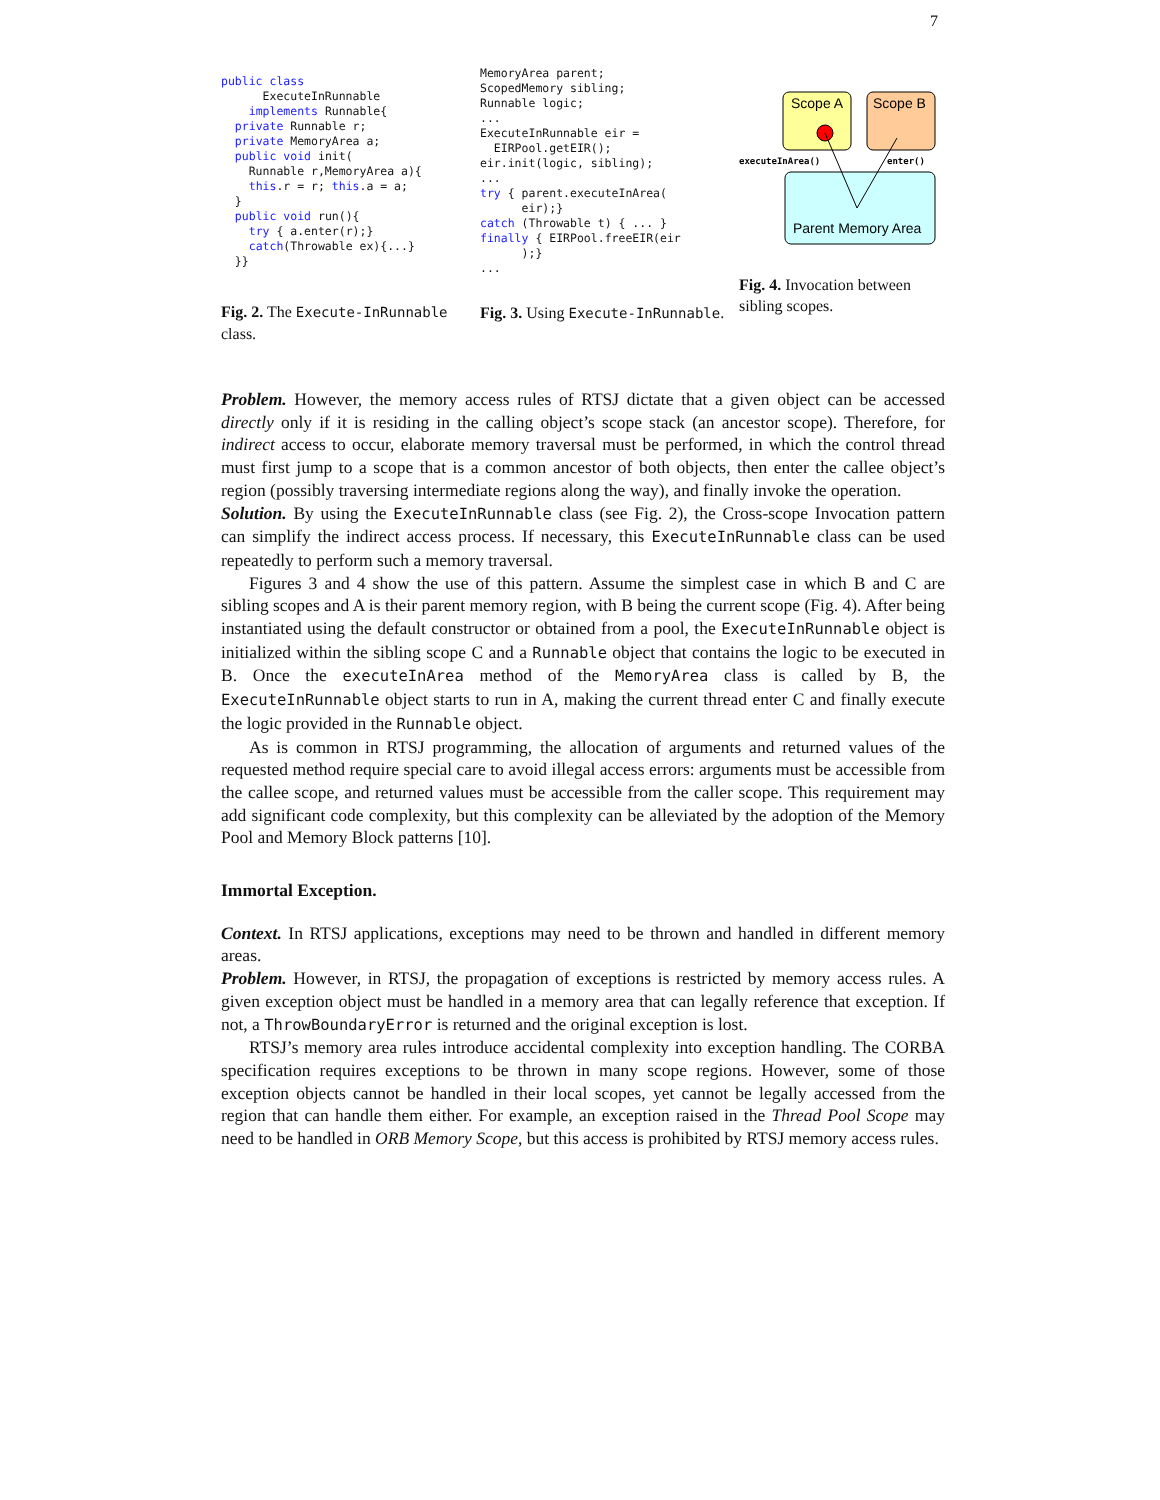7
public class
      ExecuteInRunnable
    implements Runnable{
  private Runnable r;
  private MemoryArea a;
  public void init(
    Runnable r,MemoryArea a){
    this.r = r; this.a = a;
  }
  public void run(){
    try { a.enter(r);}
    catch(Throwable ex){...}
  }}
Fig. 2. The Execute-InRunnable class.
MemoryArea parent;
ScopedMemory sibling;
Runnable logic;
...
ExecuteInRunnable eir =
  EIRPool.getEIR();
eir.init(logic, sibling);
...
try { parent.executeInArea(
      eir);}
catch (Throwable t) { ... }
finally { EIRPool.freeEIR(eir
      );}
...
Fig. 3. Using Execute-InRunnable.
Scope A
Scope B
Parent Memory Area
executeInArea()
enter()
Fig. 4. Invocation between sibling scopes.
Problem. However, the memory access rules of RTSJ dictate that a given object can be accessed directly only if it is residing in the calling object’s scope stack (an ancestor scope). Therefore, for indirect access to occur, elaborate memory traversal must be performed, in which the control thread must first jump to a scope that is a common ancestor of both objects, then enter the callee object’s region (possibly traversing intermediate regions along the way), and finally invoke the operation.
Solution. By using the ExecuteInRunnable class (see Fig. 2), the Cross-scope Invocation pattern can simplify the indirect access process. If necessary, this ExecuteInRunnable class can be used repeatedly to perform such a memory traversal.
Figures 3 and 4 show the use of this pattern. Assume the simplest case in which B and C are sibling scopes and A is their parent memory region, with B being the current scope (Fig. 4). After being instantiated using the default constructor or obtained from a pool, the ExecuteInRunnable object is initialized within the sibling scope C and a Runnable object that contains the logic to be executed in B. Once the executeInArea method of the MemoryArea class is called by B, the ExecuteInRunnable object starts to run in A, making the current thread enter C and finally execute the logic provided in the Runnable object.
As is common in RTSJ programming, the allocation of arguments and returned values of the requested method require special care to avoid illegal access errors: arguments must be accessible from the callee scope, and returned values must be accessible from the caller scope. This requirement may add significant code complexity, but this complexity can be alleviated by the adoption of the Memory Pool and Memory Block patterns [10].
Immortal Exception.
Context. In RTSJ applications, exceptions may need to be thrown and handled in different memory areas.
Problem. However, in RTSJ, the propagation of exceptions is restricted by memory access rules. A given exception object must be handled in a memory area that can legally reference that exception. If not, a ThrowBoundaryError is returned and the original exception is lost.
RTSJ’s memory area rules introduce accidental complexity into exception handling. The CORBA specification requires exceptions to be thrown in many scope regions. However, some of those exception objects cannot be handled in their local scopes, yet cannot be legally accessed from the region that can handle them either. For example, an exception raised in the Thread Pool Scope may need to be handled in ORB Memory Scope, but this access is prohibited by RTSJ memory access rules.